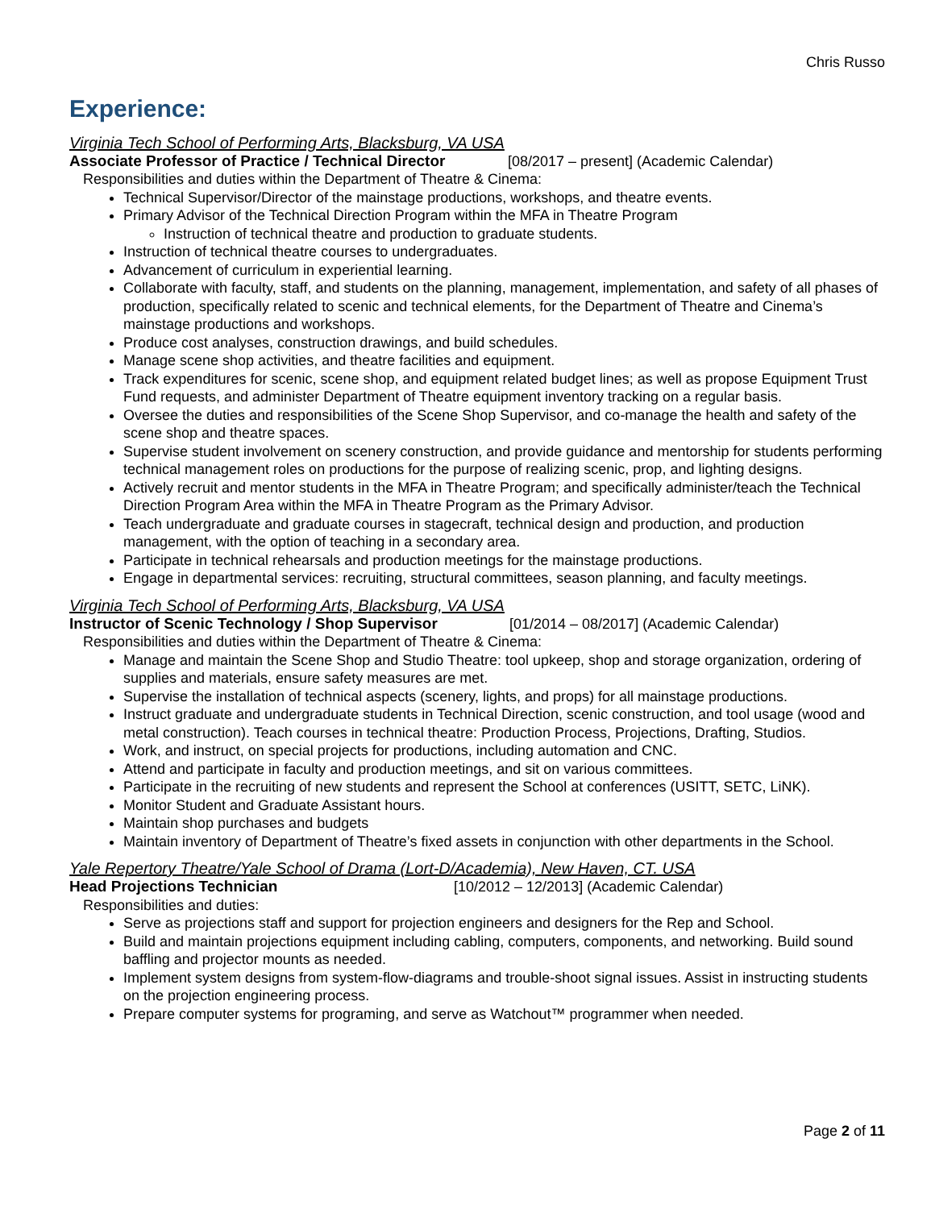Chris Russo
Experience:
Virginia Tech School of Performing Arts, Blacksburg, VA USA
Associate Professor of Practice / Technical Director [08/2017 – present] (Academic Calendar)
Responsibilities and duties within the Department of Theatre & Cinema:
Technical Supervisor/Director of the mainstage productions, workshops, and theatre events.
Primary Advisor of the Technical Direction Program within the MFA in Theatre Program
Instruction of technical theatre and production to graduate students.
Instruction of technical theatre courses to undergraduates.
Advancement of curriculum in experiential learning.
Collaborate with faculty, staff, and students on the planning, management, implementation, and safety of all phases of production, specifically related to scenic and technical elements, for the Department of Theatre and Cinema’s mainstage productions and workshops.
Produce cost analyses, construction drawings, and build schedules.
Manage scene shop activities, and theatre facilities and equipment.
Track expenditures for scenic, scene shop, and equipment related budget lines; as well as propose Equipment Trust Fund requests, and administer Department of Theatre equipment inventory tracking on a regular basis.
Oversee the duties and responsibilities of the Scene Shop Supervisor, and co-manage the health and safety of the scene shop and theatre spaces.
Supervise student involvement on scenery construction, and provide guidance and mentorship for students performing technical management roles on productions for the purpose of realizing scenic, prop, and lighting designs.
Actively recruit and mentor students in the MFA in Theatre Program; and specifically administer/teach the Technical Direction Program Area within the MFA in Theatre Program as the Primary Advisor.
Teach undergraduate and graduate courses in stagecraft, technical design and production, and production management, with the option of teaching in a secondary area.
Participate in technical rehearsals and production meetings for the mainstage productions.
Engage in departmental services: recruiting, structural committees, season planning, and faculty meetings.
Virginia Tech School of Performing Arts, Blacksburg, VA USA
Instructor of Scenic Technology / Shop Supervisor [01/2014 – 08/2017] (Academic Calendar)
Responsibilities and duties within the Department of Theatre & Cinema:
Manage and maintain the Scene Shop and Studio Theatre: tool upkeep, shop and storage organization, ordering of supplies and materials, ensure safety measures are met.
Supervise the installation of technical aspects (scenery, lights, and props) for all mainstage productions.
Instruct graduate and undergraduate students in Technical Direction, scenic construction, and tool usage (wood and metal construction). Teach courses in technical theatre: Production Process, Projections, Drafting, Studios.
Work, and instruct, on special projects for productions, including automation and CNC.
Attend and participate in faculty and production meetings, and sit on various committees.
Participate in the recruiting of new students and represent the School at conferences (USITT, SETC, LiNK).
Monitor Student and Graduate Assistant hours.
Maintain shop purchases and budgets
Maintain inventory of Department of Theatre’s fixed assets in conjunction with other departments in the School.
Yale Repertory Theatre/Yale School of Drama (Lort-D/Academia), New Haven, CT. USA
Head Projections Technician [10/2012 – 12/2013] (Academic Calendar)
Responsibilities and duties:
Serve as projections staff and support for projection engineers and designers for the Rep and School.
Build and maintain projections equipment including cabling, computers, components, and networking. Build sound baffling and projector mounts as needed.
Implement system designs from system-flow-diagrams and trouble-shoot signal issues. Assist in instructing students on the projection engineering process.
Prepare computer systems for programing, and serve as Watchout™ programmer when needed.
Page 2 of 11